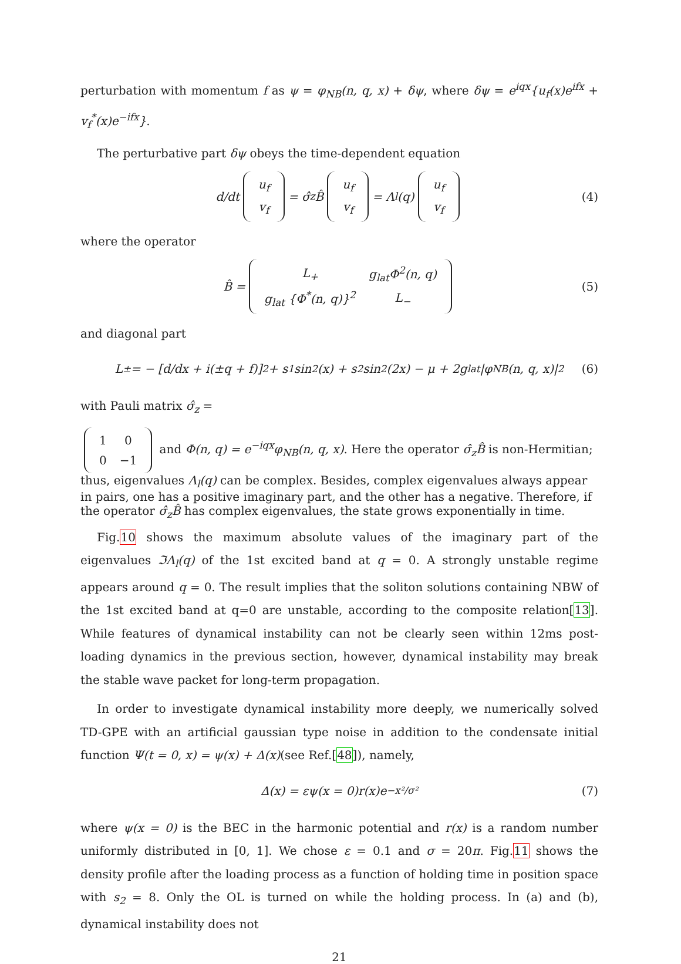perturbation with momentum f as ψ = φ<sub>NB</sub>(n, q, x) + δψ, where δψ = e<sup>iqx</sup>{u<sub>f</sub>(x)e<sup>ifx</sup> + v<sub>f</sub><sup>*</sup>(x)e<sup>−ifx</sup>}.
The perturbative part δψ obeys the time-dependent equation
d/dt
| u<sub>f</sub> |
| v<sub>f</sub> |
= σ̂<sub>z</sub>B̂
| u<sub>f</sub> |
| v<sub>f</sub> |
= Λ<sub>l</sub>(q)
| u<sub>f</sub> |
| v<sub>f</sub> |
(4)
where the operator
B̂ =
| L<sub>+</sub> | g<sub>lat</sub>Φ<sup>2</sup>(n, q) |
| g<sub>lat</sub> {Φ<sup>*</sup>(n, q)}<sup>2</sup> | L<sub>−</sub> |
(5)
and diagonal part
L<sub>±</sub> = − [d/dx + i(±q + f)]<sup>2</sup> + s<sub>1</sub> sin<sup>2</sup>(x) + s<sub>2</sub> sin<sup>2</sup>(2x) − μ + 2g<sub>lat</sub>|φ<sub>NB</sub>(n, q, x)|<sup>2</sup> (6)
with Pauli matrix σ̂<sub>z</sub> =
| 1 | 0 |
| 0 | −1 |
and Φ(n, q) = e<sup>−iqx</sup>φ<sub>NB</sub>(n, q, x). Here the operator σ̂<sub>z</sub>B̂ is non-Hermitian; thus, eigenvalues Λ<sub>l</sub>(q) can be complex. Besides, complex eigenvalues always appear in pairs, one has a positive imaginary part, and the other has a negative. Therefore, if the operator σ̂<sub>z</sub>B̂ has complex eigenvalues, the state grows exponentially in time.
Fig.10 shows the maximum absolute values of the imaginary part of the eigenvalues ℑΛ<sub>l</sub>(q) of the 1st excited band at q = 0. A strongly unstable regime appears around q = 0. The result implies that the soliton solutions containing NBW of the 1st excited band at q=0 are unstable, according to the composite relation[13]. While features of dynamical instability can not be clearly seen within 12ms post-loading dynamics in the previous section, however, dynamical instability may break the stable wave packet for long-term propagation.
In order to investigate dynamical instability more deeply, we numerically solved TD-GPE with an artificial gaussian type noise in addition to the condensate initial function Ψ(t = 0, x) = ψ(x) + Δ(x)(see Ref.[48]), namely,
Δ(x) = εψ(x = 0)r(x)e<sup>−x²/σ²</sup> (7)
where ψ(x = 0) is the BEC in the harmonic potential and r(x) is a random number uniformly distributed in [0, 1]. We chose ε = 0.1 and σ = 20π. Fig.11 shows the density profile after the loading process as a function of holding time in position space with s<sub>2</sub> = 8. Only the OL is turned on while the holding process. In (a) and (b), dynamical instability does not
21